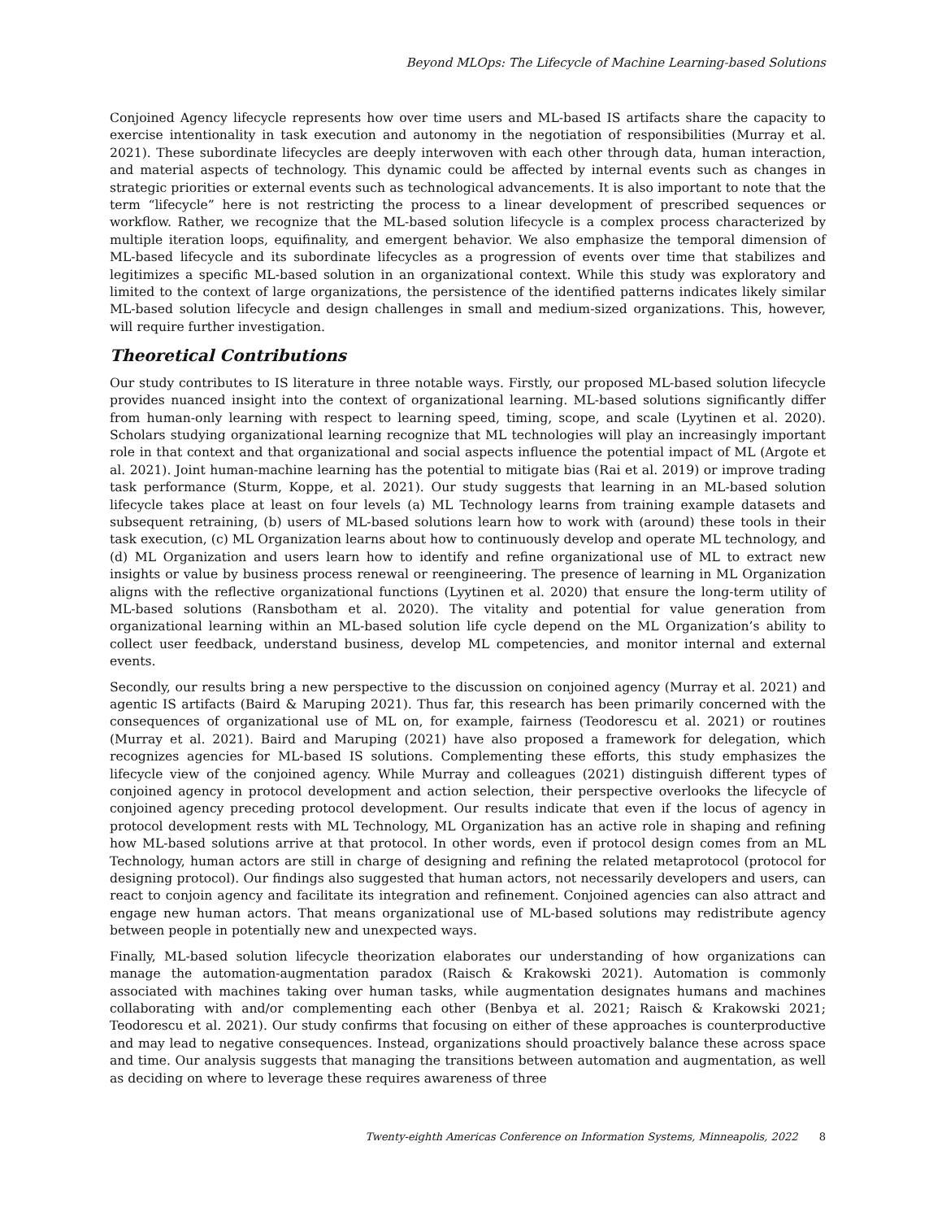Beyond MLOps: The Lifecycle of Machine Learning-based Solutions
Conjoined Agency lifecycle represents how over time users and ML-based IS artifacts share the capacity to exercise intentionality in task execution and autonomy in the negotiation of responsibilities (Murray et al. 2021). These subordinate lifecycles are deeply interwoven with each other through data, human interaction, and material aspects of technology. This dynamic could be affected by internal events such as changes in strategic priorities or external events such as technological advancements. It is also important to note that the term “lifecycle” here is not restricting the process to a linear development of prescribed sequences or workflow. Rather, we recognize that the ML-based solution lifecycle is a complex process characterized by multiple iteration loops, equifinality, and emergent behavior. We also emphasize the temporal dimension of ML-based lifecycle and its subordinate lifecycles as a progression of events over time that stabilizes and legitimizes a specific ML-based solution in an organizational context. While this study was exploratory and limited to the context of large organizations, the persistence of the identified patterns indicates likely similar ML-based solution lifecycle and design challenges in small and medium-sized organizations. This, however, will require further investigation.
Theoretical Contributions
Our study contributes to IS literature in three notable ways. Firstly, our proposed ML-based solution lifecycle provides nuanced insight into the context of organizational learning. ML-based solutions significantly differ from human-only learning with respect to learning speed, timing, scope, and scale (Lyytinen et al. 2020). Scholars studying organizational learning recognize that ML technologies will play an increasingly important role in that context and that organizational and social aspects influence the potential impact of ML (Argote et al. 2021). Joint human-machine learning has the potential to mitigate bias (Rai et al. 2019) or improve trading task performance (Sturm, Koppe, et al. 2021). Our study suggests that learning in an ML-based solution lifecycle takes place at least on four levels (a) ML Technology learns from training example datasets and subsequent retraining, (b) users of ML-based solutions learn how to work with (around) these tools in their task execution, (c) ML Organization learns about how to continuously develop and operate ML technology, and (d) ML Organization and users learn how to identify and refine organizational use of ML to extract new insights or value by business process renewal or reengineering. The presence of learning in ML Organization aligns with the reflective organizational functions (Lyytinen et al. 2020) that ensure the long-term utility of ML-based solutions (Ransbotham et al. 2020). The vitality and potential for value generation from organizational learning within an ML-based solution life cycle depend on the ML Organization’s ability to collect user feedback, understand business, develop ML competencies, and monitor internal and external events.
Secondly, our results bring a new perspective to the discussion on conjoined agency (Murray et al. 2021) and agentic IS artifacts (Baird & Maruping 2021). Thus far, this research has been primarily concerned with the consequences of organizational use of ML on, for example, fairness (Teodorescu et al. 2021) or routines (Murray et al. 2021). Baird and Maruping (2021) have also proposed a framework for delegation, which recognizes agencies for ML-based IS solutions. Complementing these efforts, this study emphasizes the lifecycle view of the conjoined agency. While Murray and colleagues (2021) distinguish different types of conjoined agency in protocol development and action selection, their perspective overlooks the lifecycle of conjoined agency preceding protocol development. Our results indicate that even if the locus of agency in protocol development rests with ML Technology, ML Organization has an active role in shaping and refining how ML-based solutions arrive at that protocol. In other words, even if protocol design comes from an ML Technology, human actors are still in charge of designing and refining the related metaprotocol (protocol for designing protocol). Our findings also suggested that human actors, not necessarily developers and users, can react to conjoin agency and facilitate its integration and refinement. Conjoined agencies can also attract and engage new human actors. That means organizational use of ML-based solutions may redistribute agency between people in potentially new and unexpected ways.
Finally, ML-based solution lifecycle theorization elaborates our understanding of how organizations can manage the automation-augmentation paradox (Raisch & Krakowski 2021). Automation is commonly associated with machines taking over human tasks, while augmentation designates humans and machines collaborating with and/or complementing each other (Benbya et al. 2021; Raisch & Krakowski 2021; Teodorescu et al. 2021). Our study confirms that focusing on either of these approaches is counterproductive and may lead to negative consequences. Instead, organizations should proactively balance these across space and time. Our analysis suggests that managing the transitions between automation and augmentation, as well as deciding on where to leverage these requires awareness of three
Twenty-eighth Americas Conference on Information Systems, Minneapolis, 2022 8